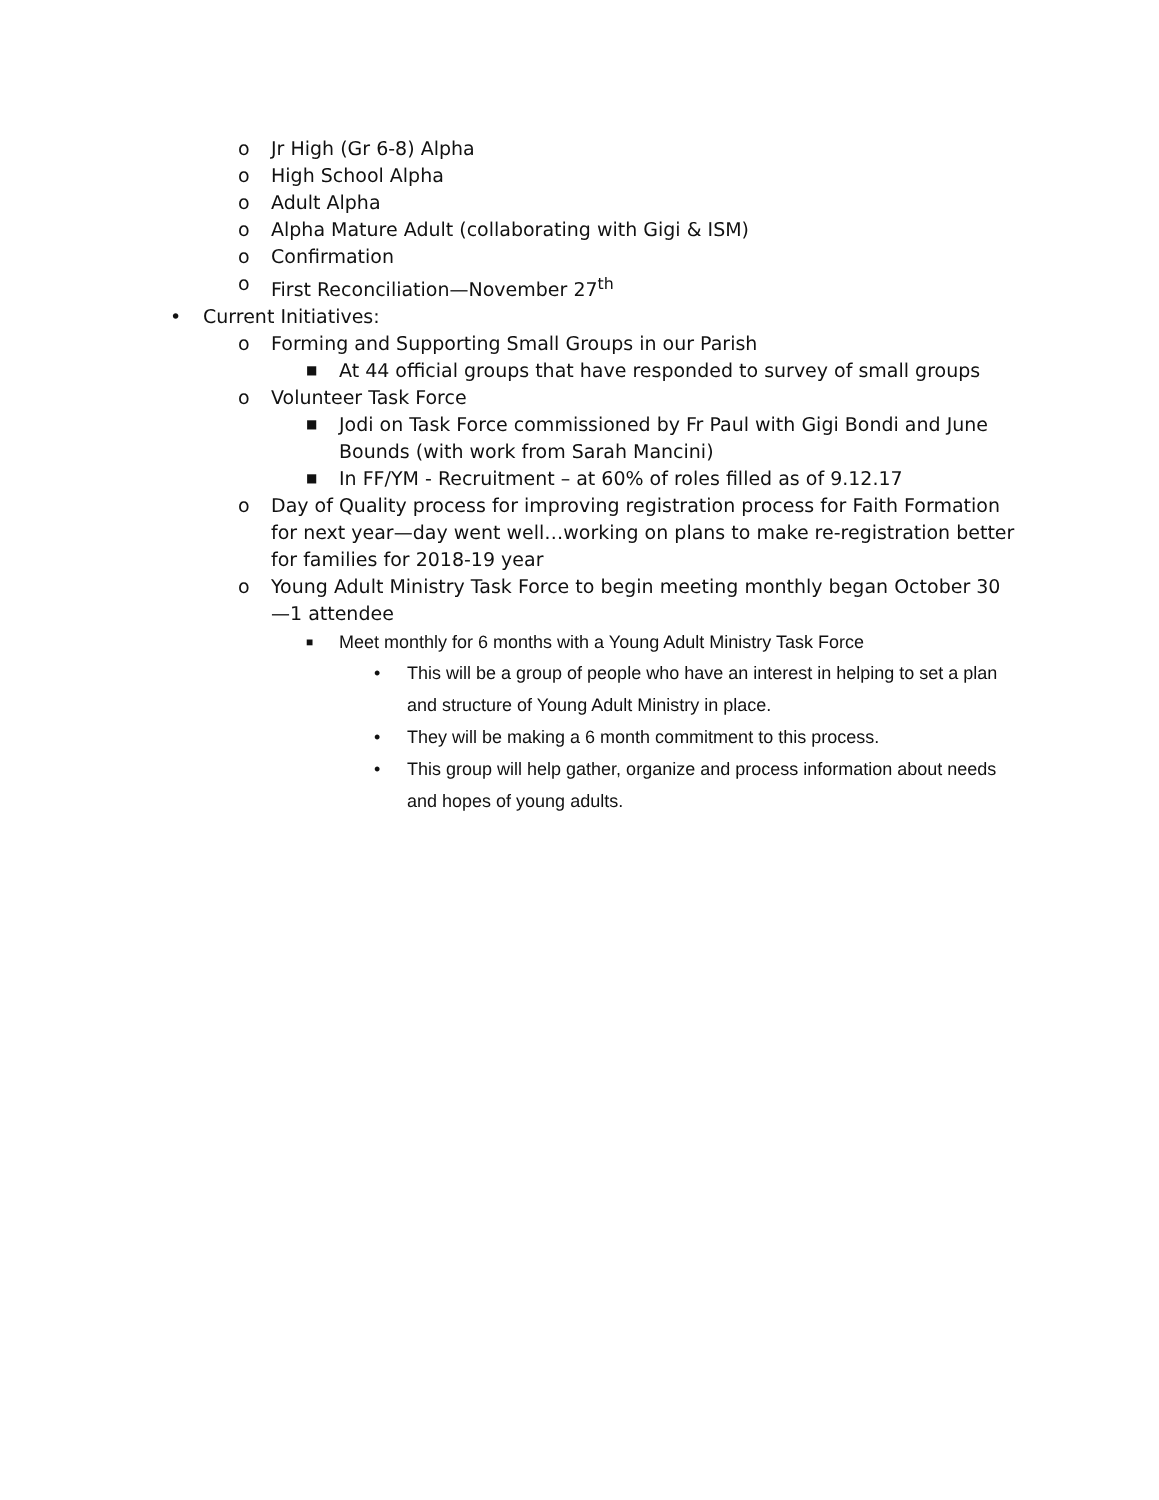o Jr High (Gr 6-8) Alpha
o High School Alpha
o Adult Alpha
o Alpha Mature Adult (collaborating with Gigi & ISM)
o Confirmation
o First Reconciliation—November 27<sup>th</sup>
• Current Initiatives:
o Forming and Supporting Small Groups in our Parish
■ At 44 official groups that have responded to survey of small groups
o Volunteer Task Force
■ Jodi on Task Force commissioned by Fr Paul with Gigi Bondi and June Bounds (with work from Sarah Mancini)
■ In FF/YM - Recruitment – at 60% of roles filled as of 9.12.17
o Day of Quality process for improving registration process for Faith Formation for next year—day went well…working on plans to make re-registration better for families for 2018-19 year
o Young Adult Ministry Task Force to begin meeting monthly began October 30—1 attendee
■ Meet monthly for 6 months with a Young Adult Ministry Task Force
• This will be a group of people who have an interest in helping to set a plan and structure of Young Adult Ministry in place.
• They will be making a 6 month commitment to this process.
• This group will help gather, organize and process information about needs and hopes of young adults.